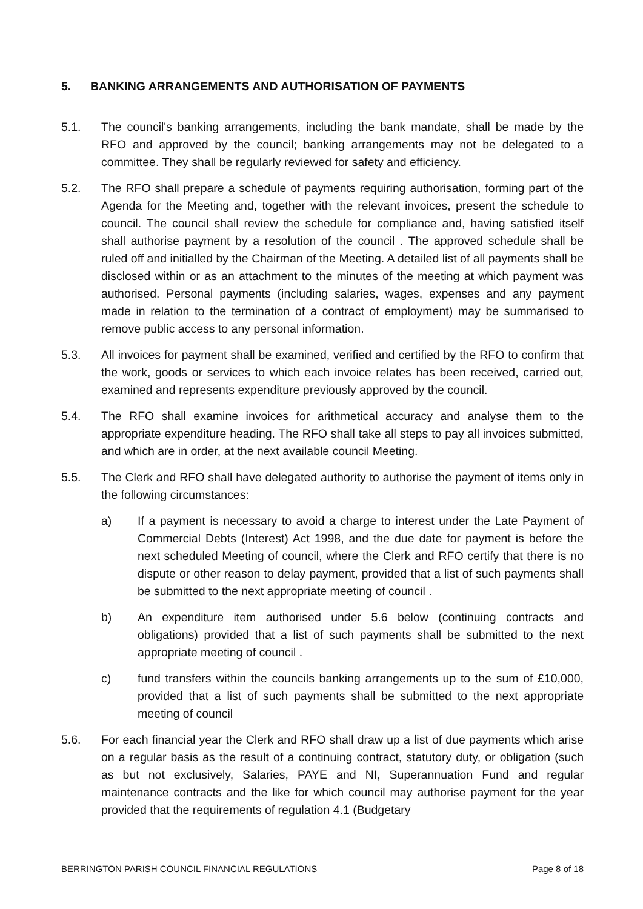5. BANKING ARRANGEMENTS AND AUTHORISATION OF PAYMENTS
5.1. The council's banking arrangements, including the bank mandate, shall be made by the RFO and approved by the council; banking arrangements may not be delegated to a committee. They shall be regularly reviewed for safety and efficiency.
5.2. The RFO shall prepare a schedule of payments requiring authorisation, forming part of the Agenda for the Meeting and, together with the relevant invoices, present the schedule to council. The council shall review the schedule for compliance and, having satisfied itself shall authorise payment by a resolution of the council . The approved schedule shall be ruled off and initialled by the Chairman of the Meeting. A detailed list of all payments shall be disclosed within or as an attachment to the minutes of the meeting at which payment was authorised. Personal payments (including salaries, wages, expenses and any payment made in relation to the termination of a contract of employment) may be summarised to remove public access to any personal information.
5.3. All invoices for payment shall be examined, verified and certified by the RFO to confirm that the work, goods or services to which each invoice relates has been received, carried out, examined and represents expenditure previously approved by the council.
5.4. The RFO shall examine invoices for arithmetical accuracy and analyse them to the appropriate expenditure heading. The RFO shall take all steps to pay all invoices submitted, and which are in order, at the next available council Meeting.
5.5. The Clerk and RFO shall have delegated authority to authorise the payment of items only in the following circumstances:
a) If a payment is necessary to avoid a charge to interest under the Late Payment of Commercial Debts (Interest) Act 1998, and the due date for payment is before the next scheduled Meeting of council, where the Clerk and RFO certify that there is no dispute or other reason to delay payment, provided that a list of such payments shall be submitted to the next appropriate meeting of council .
b) An expenditure item authorised under 5.6 below (continuing contracts and obligations) provided that a list of such payments shall be submitted to the next appropriate meeting of council .
c) fund transfers within the councils banking arrangements up to the sum of £10,000, provided that a list of such payments shall be submitted to the next appropriate meeting of council
5.6. For each financial year the Clerk and RFO shall draw up a list of due payments which arise on a regular basis as the result of a continuing contract, statutory duty, or obligation (such as but not exclusively, Salaries, PAYE and NI, Superannuation Fund and regular maintenance contracts and the like for which council may authorise payment for the year provided that the requirements of regulation 4.1 (Budgetary
BERRINGTON PARISH COUNCIL FINANCIAL REGULATIONS Page 8 of 18